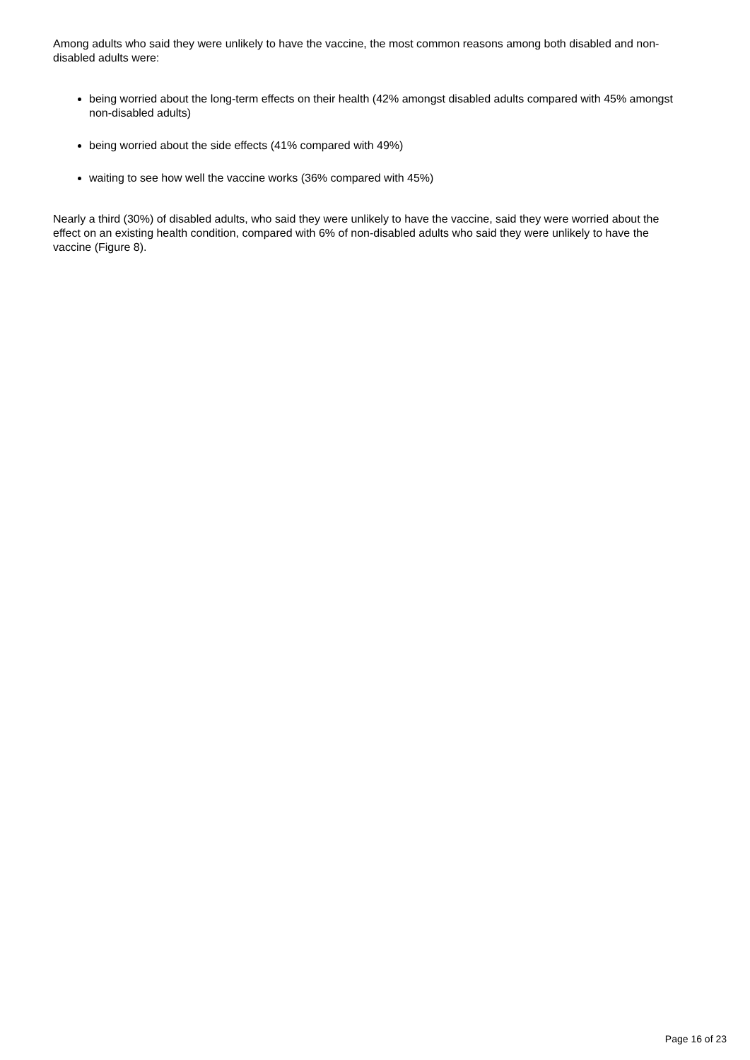Among adults who said they were unlikely to have the vaccine, the most common reasons among both disabled and non-disabled adults were:
being worried about the long-term effects on their health (42% amongst disabled adults compared with 45% amongst non-disabled adults)
being worried about the side effects (41% compared with 49%)
waiting to see how well the vaccine works (36% compared with 45%)
Nearly a third (30%) of disabled adults, who said they were unlikely to have the vaccine, said they were worried about the effect on an existing health condition, compared with 6% of non-disabled adults who said they were unlikely to have the vaccine (Figure 8).
Page 16 of 23